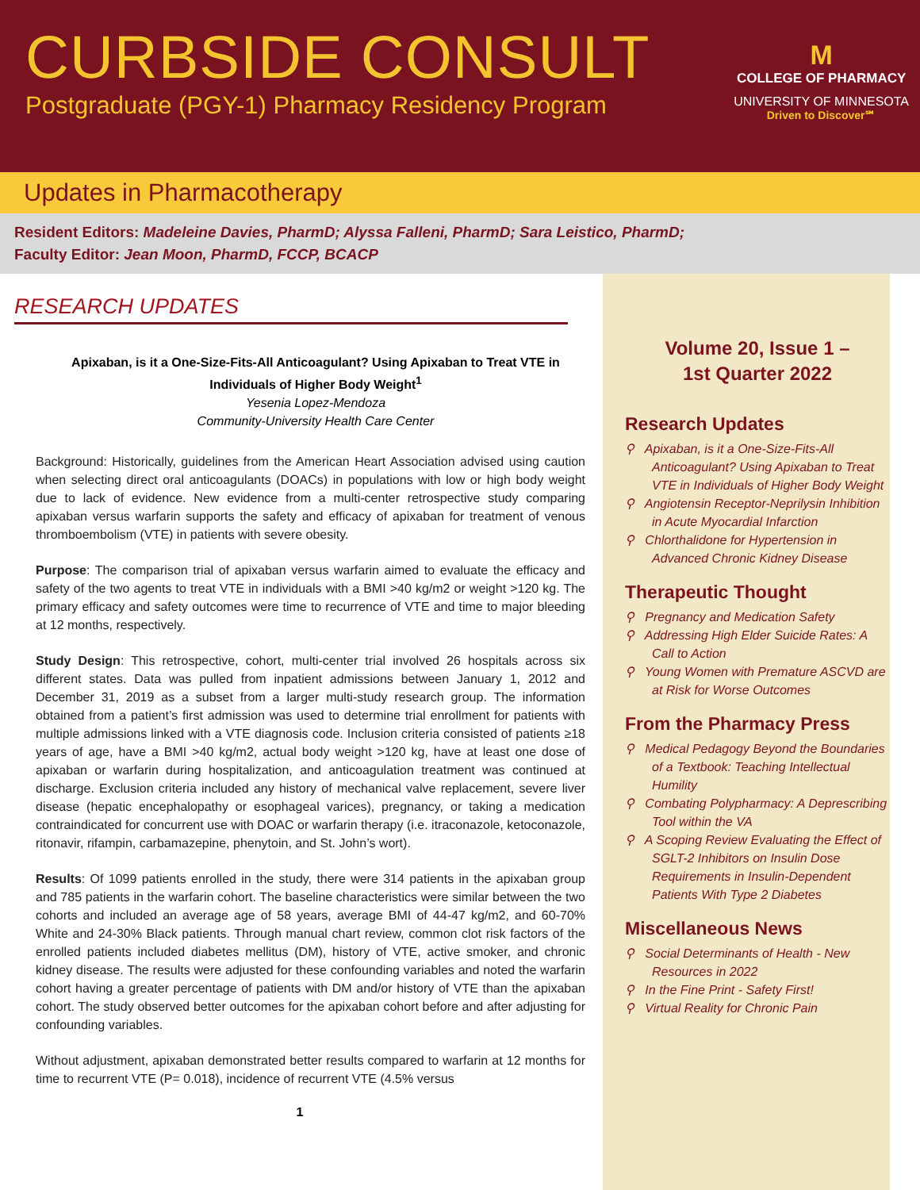CURBSIDE CONSULT
Postgraduate (PGY-1) Pharmacy Residency Program
M
COLLEGE OF PHARMACY
UNIVERSITY OF MINNESOTA
Driven to Discover℠
Updates in Pharmacotherapy
Resident Editors: Madeleine Davies, PharmD; Alyssa Falleni, PharmD; Sara Leistico, PharmD;
Faculty Editor: Jean Moon, PharmD, FCCP, BCACP
RESEARCH UPDATES
Apixaban, is it a One-Size-Fits-All Anticoagulant? Using Apixaban to Treat VTE in Individuals of Higher Body Weight<sup>1</sup>
Yesenia Lopez-Mendoza
Community-University Health Care Center
Background: Historically, guidelines from the American Heart Association advised using caution when selecting direct oral anticoagulants (DOACs) in populations with low or high body weight due to lack of evidence. New evidence from a multi-center retrospective study comparing apixaban versus warfarin supports the safety and efficacy of apixaban for treatment of venous thromboembolism (VTE) in patients with severe obesity.
Purpose: The comparison trial of apixaban versus warfarin aimed to evaluate the efficacy and safety of the two agents to treat VTE in individuals with a BMI >40 kg/m2 or weight >120 kg. The primary efficacy and safety outcomes were time to recurrence of VTE and time to major bleeding at 12 months, respectively.
Study Design: This retrospective, cohort, multi-center trial involved 26 hospitals across six different states. Data was pulled from inpatient admissions between January 1, 2012 and December 31, 2019 as a subset from a larger multi-study research group. The information obtained from a patient’s first admission was used to determine trial enrollment for patients with multiple admissions linked with a VTE diagnosis code. Inclusion criteria consisted of patients ≥18 years of age, have a BMI >40 kg/m2, actual body weight >120 kg, have at least one dose of apixaban or warfarin during hospitalization, and anticoagulation treatment was continued at discharge. Exclusion criteria included any history of mechanical valve replacement, severe liver disease (hepatic encephalopathy or esophageal varices), pregnancy, or taking a medication contraindicated for concurrent use with DOAC or warfarin therapy (i.e. itraconazole, ketoconazole, ritonavir, rifampin, carbamazepine, phenytoin, and St. John’s wort).
Results: Of 1099 patients enrolled in the study, there were 314 patients in the apixaban group and 785 patients in the warfarin cohort. The baseline characteristics were similar between the two cohorts and included an average age of 58 years, average BMI of 44-47 kg/m2, and 60-70% White and 24-30% Black patients. Through manual chart review, common clot risk factors of the enrolled patients included diabetes mellitus (DM), history of VTE, active smoker, and chronic kidney disease. The results were adjusted for these confounding variables and noted the warfarin cohort having a greater percentage of patients with DM and/or history of VTE than the apixaban cohort. The study observed better outcomes for the apixaban cohort before and after adjusting for confounding variables.
Without adjustment, apixaban demonstrated better results compared to warfarin at 12 months for time to recurrent VTE (P= 0.018), incidence of recurrent VTE (4.5% versus
1
Volume 20, Issue 1 –
1st Quarter 2022
Research Updates
⚲ Apixaban, is it a One-Size-Fits-All Anticoagulant? Using Apixaban to Treat VTE in Individuals of Higher Body Weight
⚲ Angiotensin Receptor-Neprilysin Inhibition in Acute Myocardial Infarction
⚲ Chlorthalidone for Hypertension in Advanced Chronic Kidney Disease
Therapeutic Thought
⚲ Pregnancy and Medication Safety
⚲ Addressing High Elder Suicide Rates: A Call to Action
⚲ Young Women with Premature ASCVD are at Risk for Worse Outcomes
From the Pharmacy Press
⚲ Medical Pedagogy Beyond the Boundaries of a Textbook: Teaching Intellectual Humility
⚲ Combating Polypharmacy: A Deprescribing Tool within the VA
⚲ A Scoping Review Evaluating the Effect of SGLT-2 Inhibitors on Insulin Dose Requirements in Insulin-Dependent Patients With Type 2 Diabetes
Miscellaneous News
⚲ Social Determinants of Health - New Resources in 2022
⚲ In the Fine Print - Safety First!
⚲ Virtual Reality for Chronic Pain